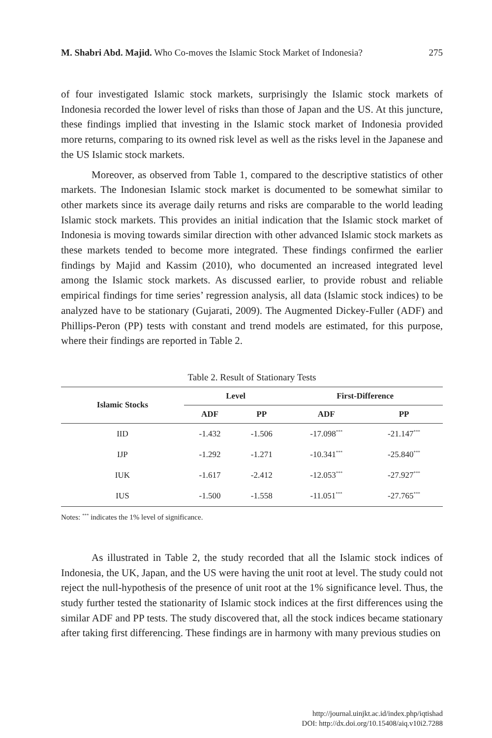M. Shabri Abd. Majid. Who Co-moves the Islamic Stock Market of Indonesia? 275
of four investigated Islamic stock markets, surprisingly the Islamic stock markets of Indonesia recorded the lower level of risks than those of Japan and the US. At this juncture, these findings implied that investing in the Islamic stock market of Indonesia provided more returns, comparing to its owned risk level as well as the risks level in the Japanese and the US Islamic stock markets.
Moreover, as observed from Table 1, compared to the descriptive statistics of other markets. The Indonesian Islamic stock market is documented to be somewhat similar to other markets since its average daily returns and risks are comparable to the world leading Islamic stock markets. This provides an initial indication that the Islamic stock market of Indonesia is moving towards similar direction with other advanced Islamic stock markets as these markets tended to become more integrated. These findings confirmed the earlier findings by Majid and Kassim (2010), who documented an increased integrated level among the Islamic stock markets. As discussed earlier, to provide robust and reliable empirical findings for time series’ regression analysis, all data (Islamic stock indices) to be analyzed have to be stationary (Gujarati, 2009). The Augmented Dickey-Fuller (ADF) and Phillips-Peron (PP) tests with constant and trend models are estimated, for this purpose, where their findings are reported in Table 2.
Table 2. Result of Stationary Tests
| Islamic Stocks | Level | | First-Difference | |
| --- | --- | --- | --- | --- |
| | ADF | PP | ADF | PP |
| IID | -1.432 | -1.506 | -17.098<sup>***</sup> | -21.147<sup>***</sup> |
| IJP | -1.292 | -1.271 | -10.341<sup>***</sup> | -25.840<sup>***</sup> |
| IUK | -1.617 | -2.412 | -12.053<sup>***</sup> | -27.927<sup>***</sup> |
| IUS | -1.500 | -1.558 | -11.051<sup>***</sup> | -27.765<sup>***</sup> |
Notes: <sup>***</sup> indicates the 1% level of significance.
As illustrated in Table 2, the study recorded that all the Islamic stock indices of Indonesia, the UK, Japan, and the US were having the unit root at level. The study could not reject the null-hypothesis of the presence of unit root at the 1% significance level. Thus, the study further tested the stationarity of Islamic stock indices at the first differences using the similar ADF and PP tests. The study discovered that, all the stock indices became stationary after taking first differencing. These findings are in harmony with many previous studies on
http://journal.uinjkt.ac.id/index.php/iqtishad
DOI: http://dx.doi.org/10.15408/aiq.v10i2.7288